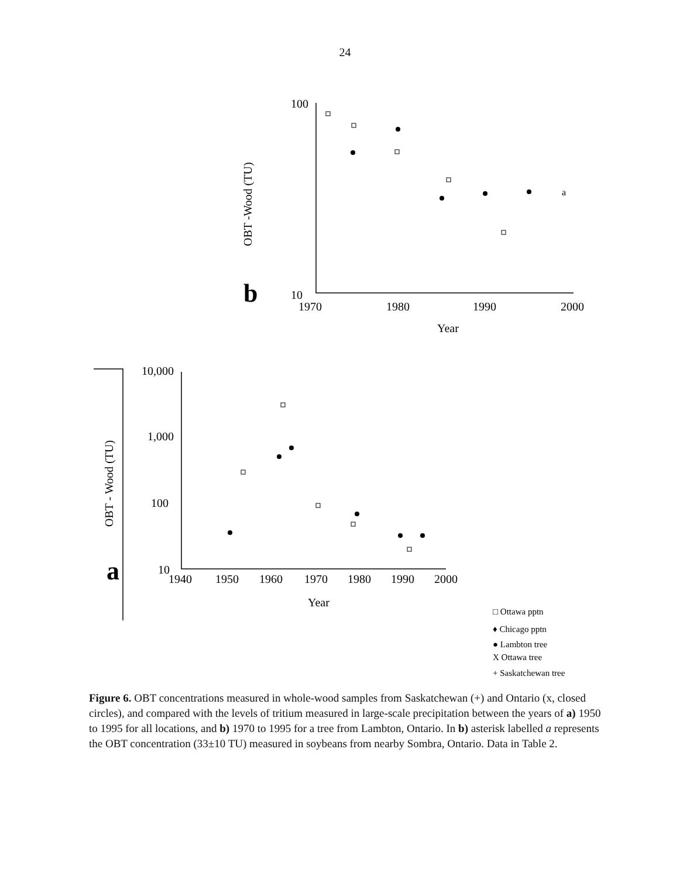24
100
10
1970
1980
1990
2000
Year
OBT -Wood (TU)
b
a
10,000
1,000
100
10
1940
1950
1960
1970
1980
1990
2000
Year
OBT - Wood (TU)
a
□ Ottawa pptn
♦ Chicago pptn
● Lambton tree
X Ottawa tree
+ Saskatchewan tree
Figure 6. OBT concentrations measured in whole-wood samples from Saskatchewan (+) and Ontario (x, closed circles), and compared with the levels of tritium measured in large-scale precipitation between the years of a) 1950 to 1995 for all locations, and b) 1970 to 1995 for a tree from Lambton, Ontario. In b) asterisk labelled a represents the OBT concentration (33±10 TU) measured in soybeans from nearby Sombra, Ontario. Data in Table 2.